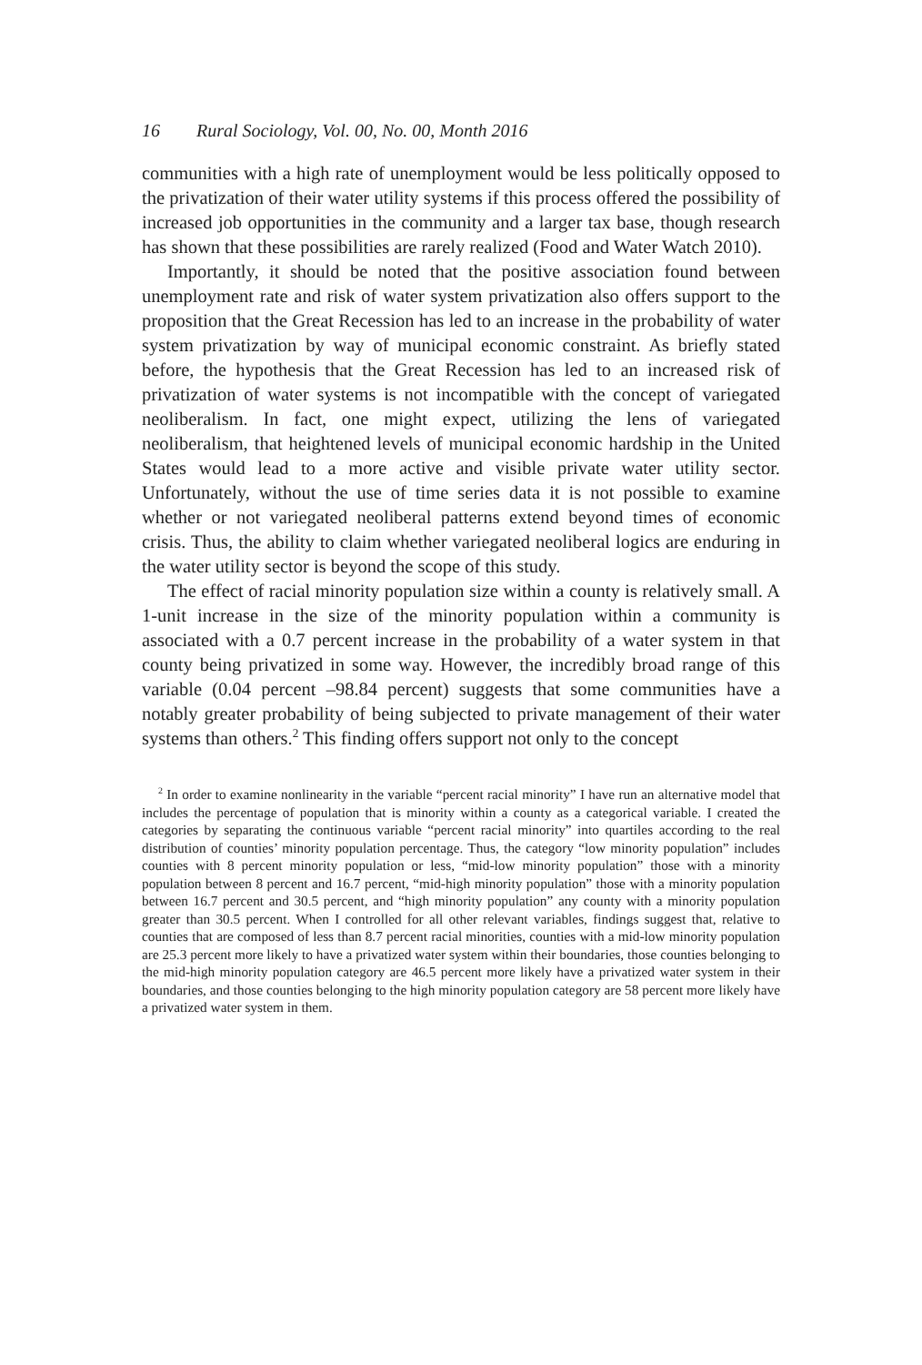16 Rural Sociology, Vol. 00, No. 00, Month 2016
communities with a high rate of unemployment would be less politically opposed to the privatization of their water utility systems if this process offered the possibility of increased job opportunities in the community and a larger tax base, though research has shown that these possibilities are rarely realized (Food and Water Watch 2010).
Importantly, it should be noted that the positive association found between unemployment rate and risk of water system privatization also offers support to the proposition that the Great Recession has led to an increase in the probability of water system privatization by way of municipal economic constraint. As briefly stated before, the hypothesis that the Great Recession has led to an increased risk of privatization of water systems is not incompatible with the concept of variegated neoliberalism. In fact, one might expect, utilizing the lens of variegated neoliberalism, that heightened levels of municipal economic hardship in the United States would lead to a more active and visible private water utility sector. Unfortunately, without the use of time series data it is not possible to examine whether or not variegated neoliberal patterns extend beyond times of economic crisis. Thus, the ability to claim whether variegated neoliberal logics are enduring in the water utility sector is beyond the scope of this study.
The effect of racial minority population size within a county is relatively small. A 1-unit increase in the size of the minority population within a community is associated with a 0.7 percent increase in the probability of a water system in that county being privatized in some way. However, the incredibly broad range of this variable (0.04 percent –98.84 percent) suggests that some communities have a notably greater probability of being subjected to private management of their water systems than others.<sup>2</sup> This finding offers support not only to the concept
<sup>2</sup> In order to examine nonlinearity in the variable “percent racial minority” I have run an alternative model that includes the percentage of population that is minority within a county as a categorical variable. I created the categories by separating the continuous variable “percent racial minority” into quartiles according to the real distribution of counties’ minority population percentage. Thus, the category “low minority population” includes counties with 8 percent minority population or less, “mid-low minority population” those with a minority population between 8 percent and 16.7 percent, “mid-high minority population” those with a minority population between 16.7 percent and 30.5 percent, and “high minority population” any county with a minority population greater than 30.5 percent. When I controlled for all other relevant variables, findings suggest that, relative to counties that are composed of less than 8.7 percent racial minorities, counties with a mid-low minority population are 25.3 percent more likely to have a privatized water system within their boundaries, those counties belonging to the mid-high minority population category are 46.5 percent more likely have a privatized water system in their boundaries, and those counties belonging to the high minority population category are 58 percent more likely have a privatized water system in them.